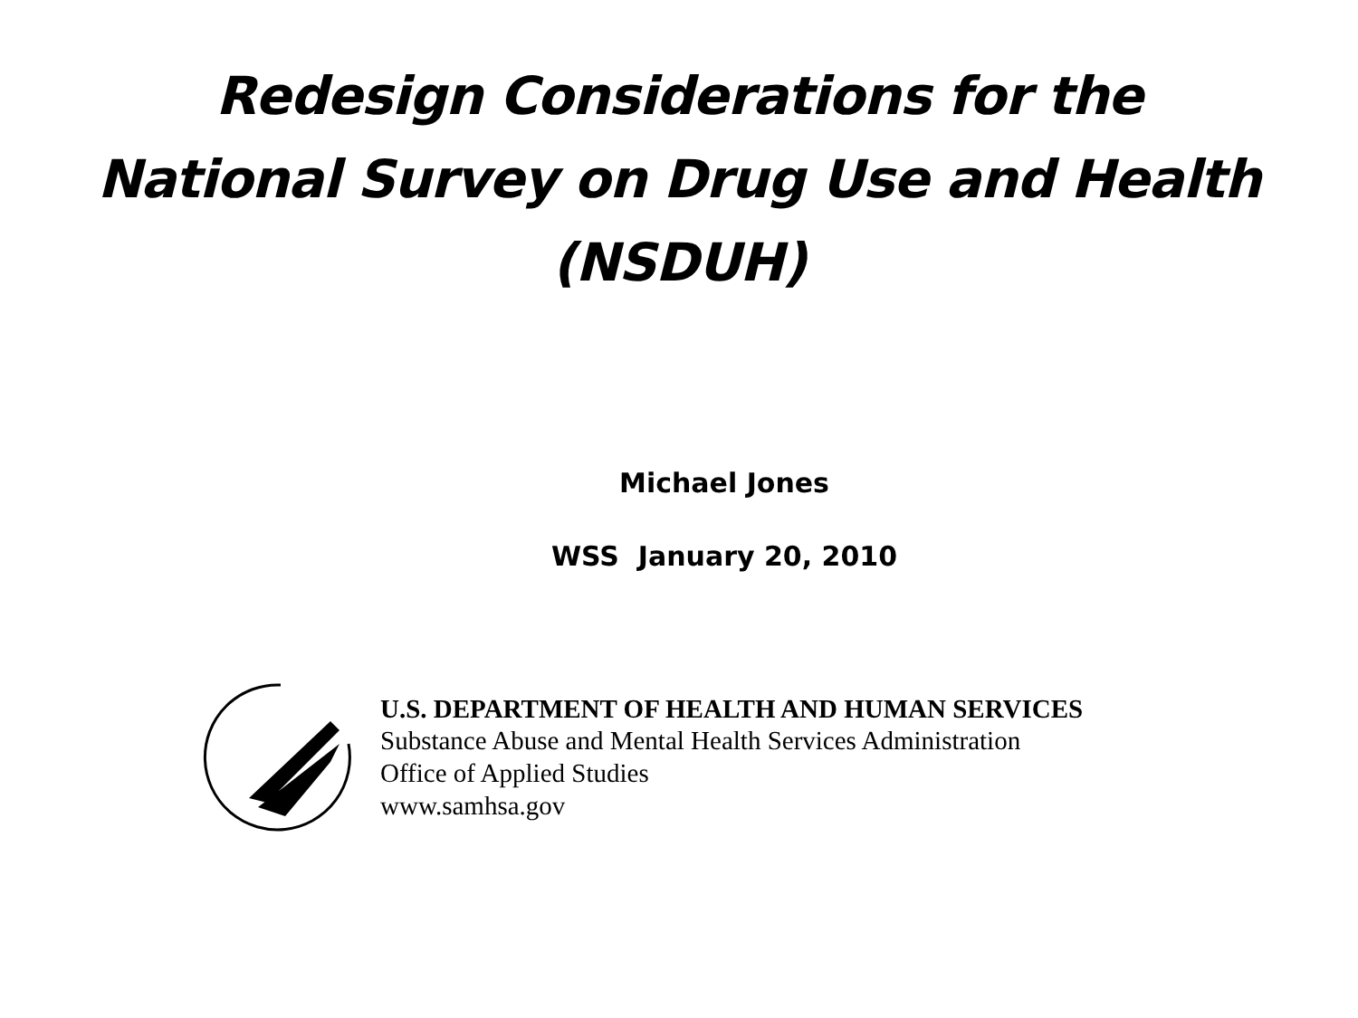Redesign Considerations for the
National Survey on Drug Use and Health
(NSDUH)
Michael Jones
WSS January 20, 2010
U.S. DEPARTMENT OF HEALTH AND HUMAN SERVICES
Substance Abuse and Mental Health Services Administration
Office of Applied Studies
www.samhsa.gov